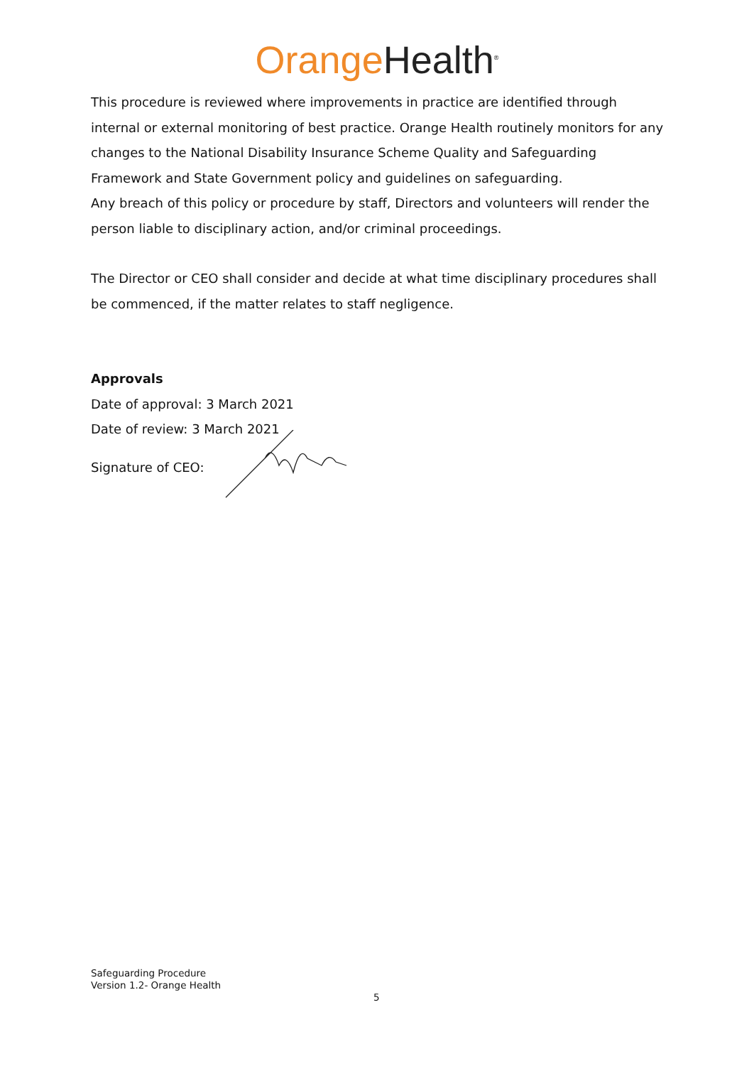Orange Health<sup>®</sup>
This procedure is reviewed where improvements in practice are identified through internal or external monitoring of best practice. Orange Health routinely monitors for any changes to the National Disability Insurance Scheme Quality and Safeguarding Framework and State Government policy and guidelines on safeguarding.
Any breach of this policy or procedure by staff, Directors and volunteers will render the person liable to disciplinary action, and/or criminal proceedings.
The Director or CEO shall consider and decide at what time disciplinary procedures shall be commenced, if the matter relates to staff negligence.
Approvals
Date of approval: 3 March 2021
Date of review: 3 March 2021
Signature of CEO:
Safeguarding Procedure
Version 1.2- Orange Health
5